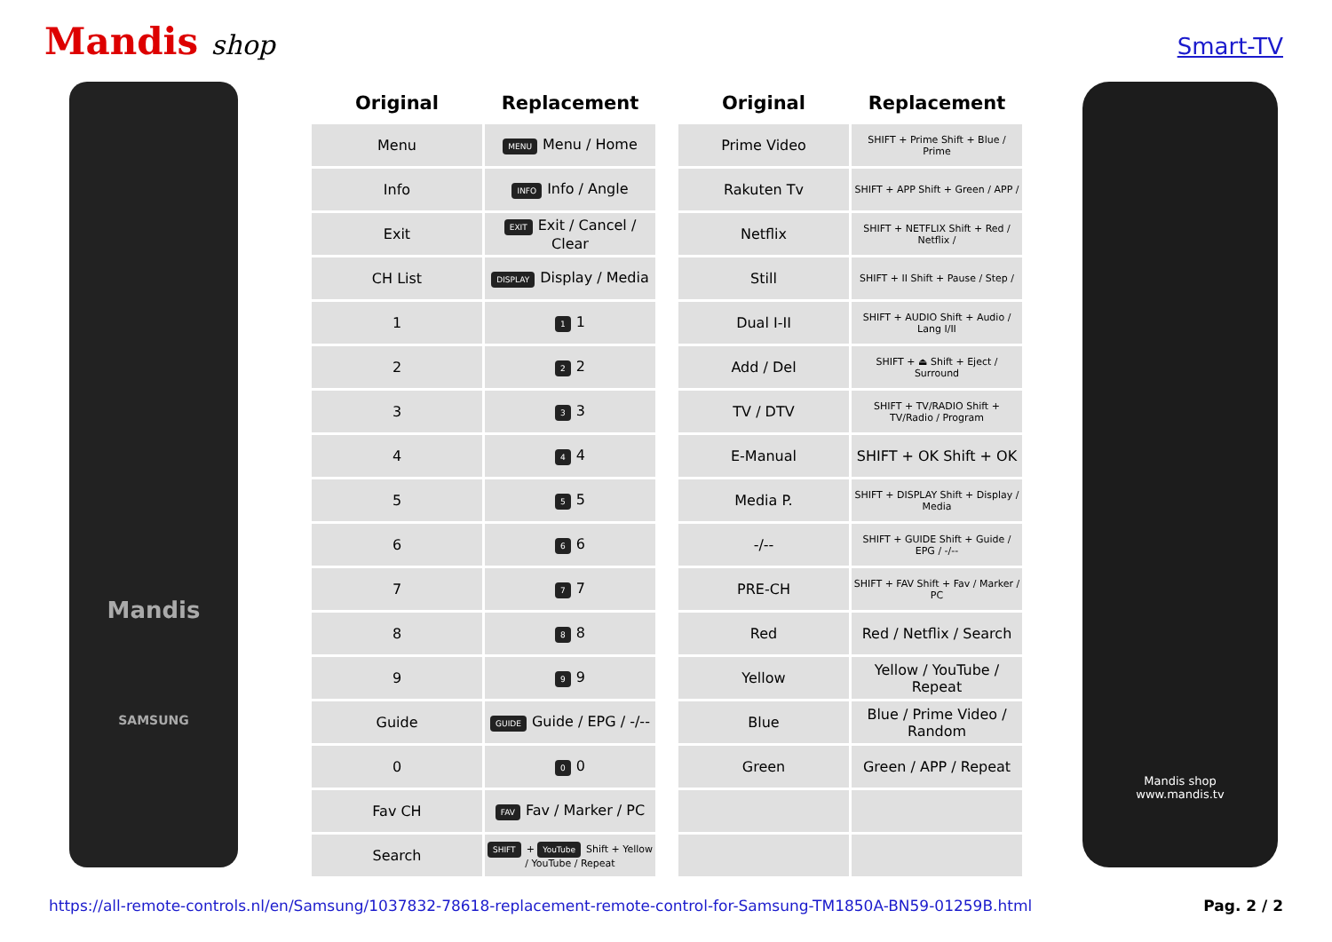Mandis shop
Smart-TV
Mandis
SAMSUNG
| Original | Replacement |
| --- | --- |
| Menu | MENU Menu / Home |
| Info | INFO Info / Angle |
| Exit | EXIT Exit / Cancel / Clear |
| CH List | DISPLAY Display / Media |
| 1 | 1 1 |
| 2 | 2 2 |
| 3 | 3 3 |
| 4 | 4 4 |
| 5 | 5 5 |
| 6 | 6 6 |
| 7 | 7 7 |
| 8 | 8 8 |
| 9 | 9 9 |
| Guide | GUIDE Guide / EPG / -/-- |
| 0 | 0 0 |
| Fav CH | FAV Fav / Marker / PC |
| Search | SHIFT + YouTube Shift + Yellow / YouTube / Repeat |
| Original | Replacement |
| --- | --- |
| Prime Video | SHIFT + Prime Shift + Blue / Prime |
| Rakuten Tv | SHIFT + APP Shift + Green / APP / |
| Netflix | SHIFT + NETFLIX Shift + Red / Netflix / |
| Still | SHIFT + II Shift + Pause / Step / |
| Dual I-II | SHIFT + AUDIO Shift + Audio / Lang I/II |
| Add / Del | SHIFT + ⏏ Shift + Eject / Surround |
| TV / DTV | SHIFT + TV/RADIO Shift + TV/Radio / Program |
| E-Manual | SHIFT + OK Shift + OK |
| Media P. | SHIFT + DISPLAY Shift + Display / Media |
| -/-- | SHIFT + GUIDE Shift + Guide / EPG / -/-- |
| PRE-CH | SHIFT + FAV Shift + Fav / Marker / PC |
| Red | Red / Netflix / Search |
| Yellow | Yellow / YouTube / Repeat |
| Blue | Blue / Prime Video / Random |
| Green | Green / APP / Repeat |
Mandis shop
www.mandis.tv
https://all-remote-controls.nl/en/Samsung/1037832-78618-replacement-remote-control-for-Samsung-TM1850A-BN59-01259B.html Pag. 2 / 2